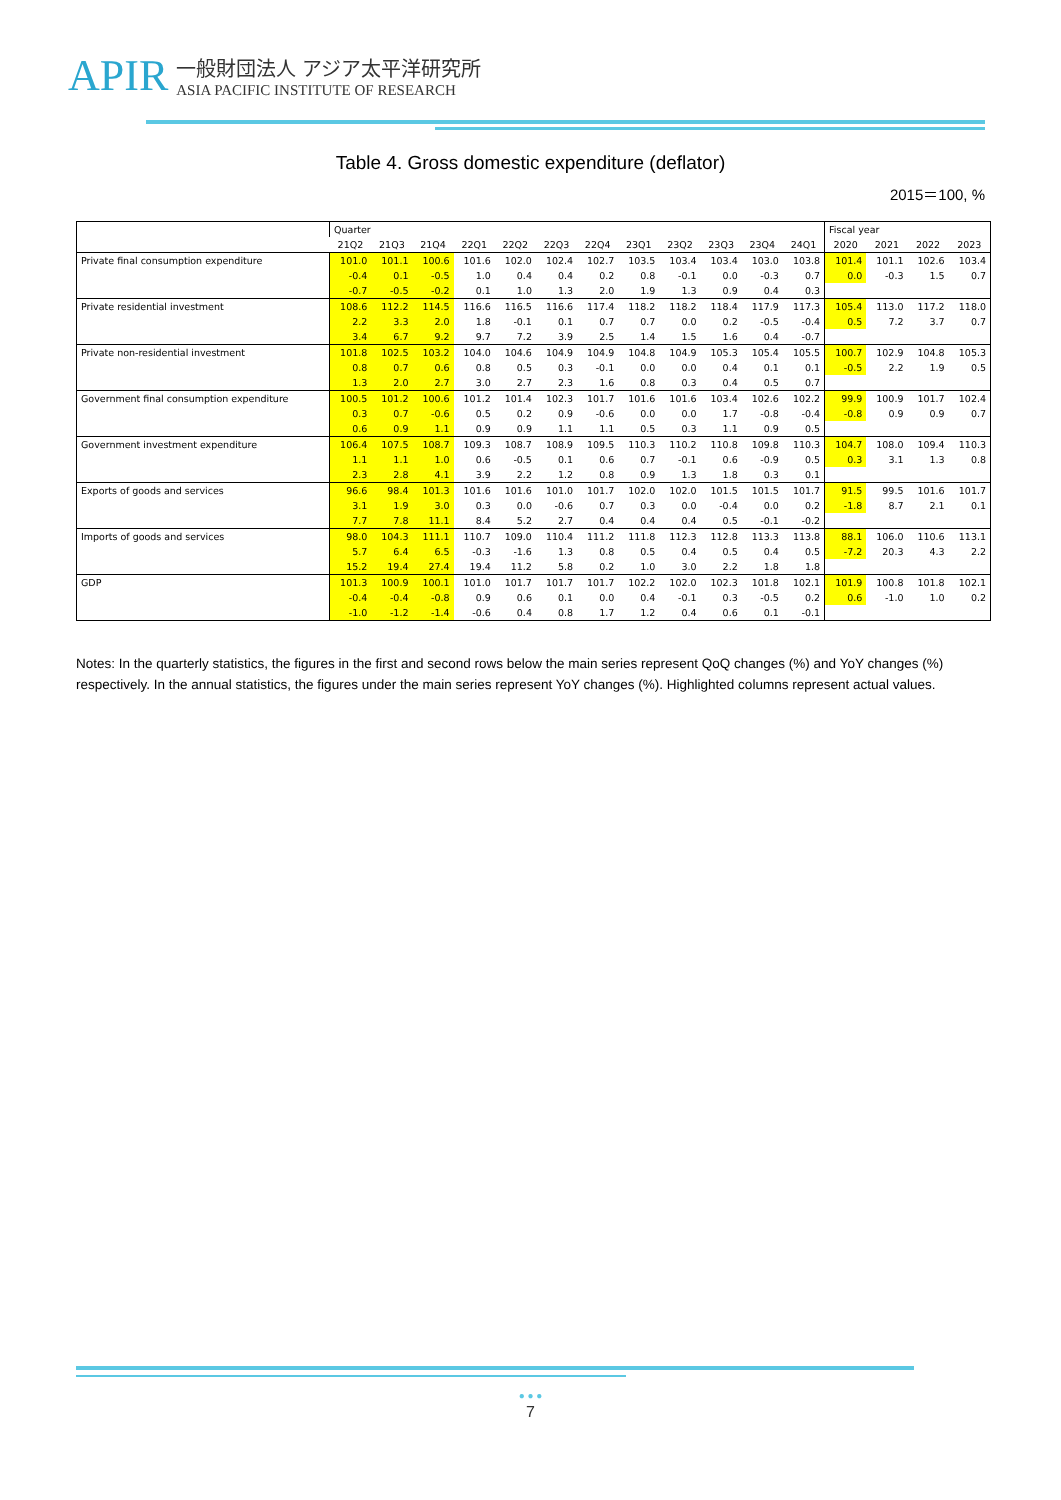APIR
一般財団法人 アジア太平洋研究所
ASIA PACIFIC INSTITUTE OF RESEARCH
Table 4. Gross domestic expenditure (deflator)
2015＝100, %
| | Quarter | | | | | | | | | | | | Fiscal year | | | |
| | 21Q2 | 21Q3 | 21Q4 | 22Q1 | 22Q2 | 22Q3 | 22Q4 | 23Q1 | 23Q2 | 23Q3 | 23Q4 | 24Q1 | 2020 | 2021 | 2022 | 2023 |
| Private final consumption expenditure | 101.0 | 101.1 | 100.6 | 101.6 | 102.0 | 102.4 | 102.7 | 103.5 | 103.4 | 103.4 | 103.0 | 103.8 | 101.4 | 101.1 | 102.6 | 103.4 |
| | -0.4 | 0.1 | -0.5 | 1.0 | 0.4 | 0.4 | 0.2 | 0.8 | -0.1 | 0.0 | -0.3 | 0.7 | 0.0 | -0.3 | 1.5 | 0.7 |
| | -0.7 | -0.5 | -0.2 | 0.1 | 1.0 | 1.3 | 2.0 | 1.9 | 1.3 | 0.9 | 0.4 | 0.3 | | | | |
| Private residential investment | 108.6 | 112.2 | 114.5 | 116.6 | 116.5 | 116.6 | 117.4 | 118.2 | 118.2 | 118.4 | 117.9 | 117.3 | 105.4 | 113.0 | 117.2 | 118.0 |
| | 2.2 | 3.3 | 2.0 | 1.8 | -0.1 | 0.1 | 0.7 | 0.7 | 0.0 | 0.2 | -0.5 | -0.4 | 0.5 | 7.2 | 3.7 | 0.7 |
| | 3.4 | 6.7 | 9.2 | 9.7 | 7.2 | 3.9 | 2.5 | 1.4 | 1.5 | 1.6 | 0.4 | -0.7 | | | | |
| Private non-residential investment | 101.8 | 102.5 | 103.2 | 104.0 | 104.6 | 104.9 | 104.9 | 104.8 | 104.9 | 105.3 | 105.4 | 105.5 | 100.7 | 102.9 | 104.8 | 105.3 |
| | 0.8 | 0.7 | 0.6 | 0.8 | 0.5 | 0.3 | -0.1 | 0.0 | 0.0 | 0.4 | 0.1 | 0.1 | -0.5 | 2.2 | 1.9 | 0.5 |
| | 1.3 | 2.0 | 2.7 | 3.0 | 2.7 | 2.3 | 1.6 | 0.8 | 0.3 | 0.4 | 0.5 | 0.7 | | | | |
| Government final consumption expenditure | 100.5 | 101.2 | 100.6 | 101.2 | 101.4 | 102.3 | 101.7 | 101.6 | 101.6 | 103.4 | 102.6 | 102.2 | 99.9 | 100.9 | 101.7 | 102.4 |
| | 0.3 | 0.7 | -0.6 | 0.5 | 0.2 | 0.9 | -0.6 | 0.0 | 0.0 | 1.7 | -0.8 | -0.4 | -0.8 | 0.9 | 0.9 | 0.7 |
| | 0.6 | 0.9 | 1.1 | 0.9 | 0.9 | 1.1 | 1.1 | 0.5 | 0.3 | 1.1 | 0.9 | 0.5 | | | | |
| Government investment expenditure | 106.4 | 107.5 | 108.7 | 109.3 | 108.7 | 108.9 | 109.5 | 110.3 | 110.2 | 110.8 | 109.8 | 110.3 | 104.7 | 108.0 | 109.4 | 110.3 |
| | 1.1 | 1.1 | 1.0 | 0.6 | -0.5 | 0.1 | 0.6 | 0.7 | -0.1 | 0.6 | -0.9 | 0.5 | 0.3 | 3.1 | 1.3 | 0.8 |
| | 2.3 | 2.8 | 4.1 | 3.9 | 2.2 | 1.2 | 0.8 | 0.9 | 1.3 | 1.8 | 0.3 | 0.1 | | | | |
| Exports of goods and services | 96.6 | 98.4 | 101.3 | 101.6 | 101.6 | 101.0 | 101.7 | 102.0 | 102.0 | 101.5 | 101.5 | 101.7 | 91.5 | 99.5 | 101.6 | 101.7 |
| | 3.1 | 1.9 | 3.0 | 0.3 | 0.0 | -0.6 | 0.7 | 0.3 | 0.0 | -0.4 | 0.0 | 0.2 | -1.8 | 8.7 | 2.1 | 0.1 |
| | 7.7 | 7.8 | 11.1 | 8.4 | 5.2 | 2.7 | 0.4 | 0.4 | 0.4 | 0.5 | -0.1 | -0.2 | | | | |
| Imports of goods and services | 98.0 | 104.3 | 111.1 | 110.7 | 109.0 | 110.4 | 111.2 | 111.8 | 112.3 | 112.8 | 113.3 | 113.8 | 88.1 | 106.0 | 110.6 | 113.1 |
| | 5.7 | 6.4 | 6.5 | -0.3 | -1.6 | 1.3 | 0.8 | 0.5 | 0.4 | 0.5 | 0.4 | 0.5 | -7.2 | 20.3 | 4.3 | 2.2 |
| | 15.2 | 19.4 | 27.4 | 19.4 | 11.2 | 5.8 | 0.2 | 1.0 | 3.0 | 2.2 | 1.8 | 1.8 | | | | |
| GDP | 101.3 | 100.9 | 100.1 | 101.0 | 101.7 | 101.7 | 101.7 | 102.2 | 102.0 | 102.3 | 101.8 | 102.1 | 101.9 | 100.8 | 101.8 | 102.1 |
| | -0.4 | -0.4 | -0.8 | 0.9 | 0.6 | 0.1 | 0.0 | 0.4 | -0.1 | 0.3 | -0.5 | 0.2 | 0.6 | -1.0 | 1.0 | 0.2 |
| | -1.0 | -1.2 | -1.4 | -0.6 | 0.4 | 0.8 | 1.7 | 1.2 | 0.4 | 0.6 | 0.1 | -0.1 | | | | |
Notes: In the quarterly statistics, the figures in the first and second rows below the main series represent QoQ changes (%) and YoY changes (%) respectively. In the annual statistics, the figures under the main series represent YoY changes (%). Highlighted columns represent actual values.
● ● ●
7